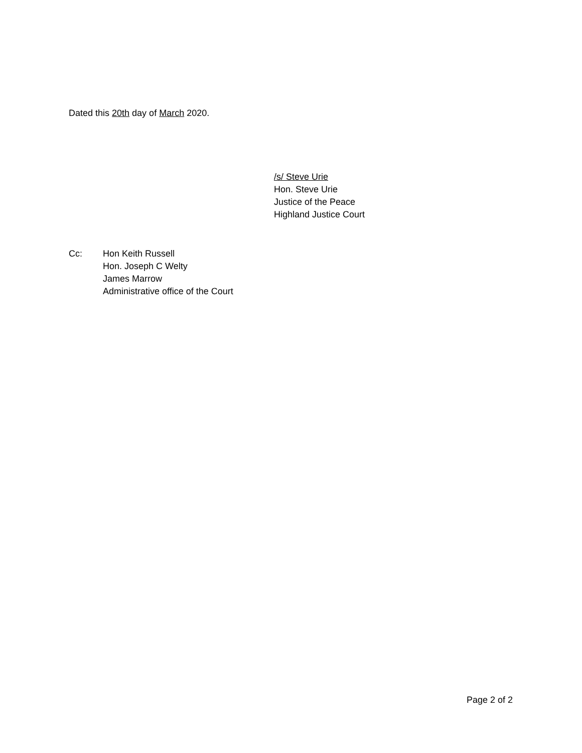Dated this 20th day of March 2020.
/s/ Steve Urie
Hon. Steve Urie
Justice of the Peace
Highland Justice Court
Cc: Hon Keith Russell
Hon. Joseph C Welty
James Marrow
Administrative office of the Court
Page 2 of 2